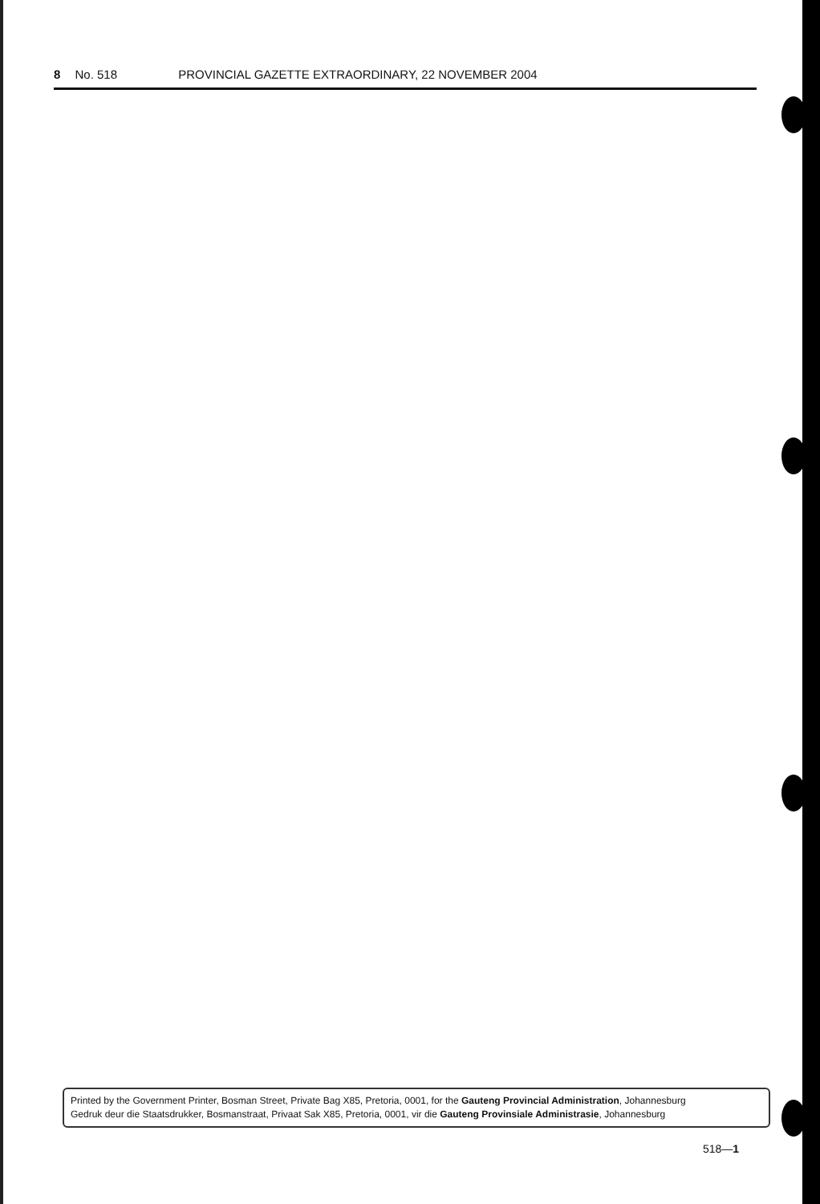8 No. 518 PROVINCIAL GAZETTE EXTRAORDINARY, 22 NOVEMBER 2004
Printed by the Government Printer, Bosman Street, Private Bag X85, Pretoria, 0001, for the Gauteng Provincial Administration, Johannesburg
Gedruk deur die Staatsdrukker, Bosmanstraat, Privaat Sak X85, Pretoria, 0001, vir die Gauteng Provinsiale Administrasie, Johannesburg
518—1